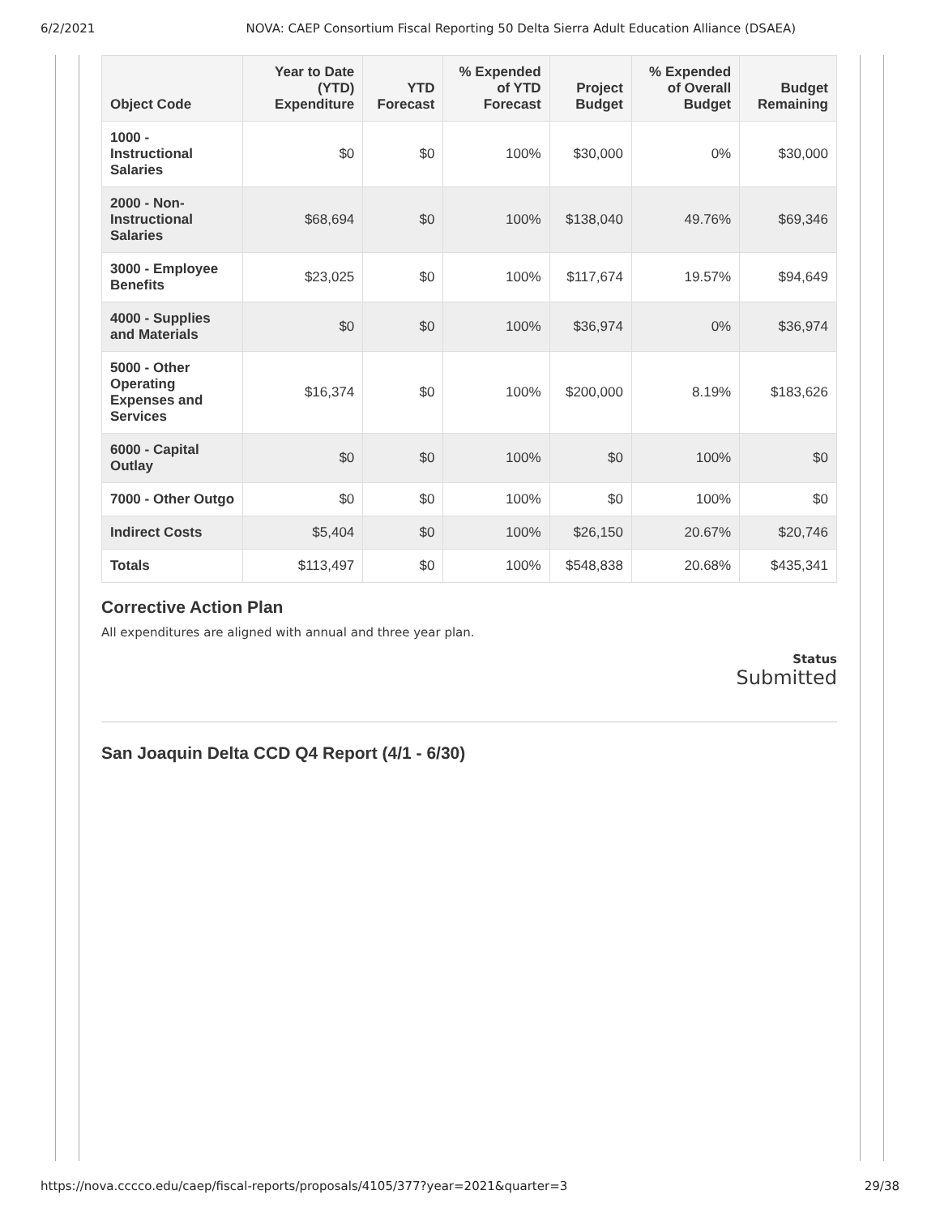6/2/2021 NOVA: CAEP Consortium Fiscal Reporting 50 Delta Sierra Adult Education Alliance (DSAEA)
| Object Code | Year to Date (YTD) Expenditure | YTD Forecast | % Expended of YTD Forecast | Project Budget | % Expended of Overall Budget | Budget Remaining |
| --- | --- | --- | --- | --- | --- | --- |
| 1000 - Instructional Salaries | $0 | $0 | 100% | $30,000 | 0% | $30,000 |
| 2000 - Non-Instructional Salaries | $68,694 | $0 | 100% | $138,040 | 49.76% | $69,346 |
| 3000 - Employee Benefits | $23,025 | $0 | 100% | $117,674 | 19.57% | $94,649 |
| 4000 - Supplies and Materials | $0 | $0 | 100% | $36,974 | 0% | $36,974 |
| 5000 - Other Operating Expenses and Services | $16,374 | $0 | 100% | $200,000 | 8.19% | $183,626 |
| 6000 - Capital Outlay | $0 | $0 | 100% | $0 | 100% | $0 |
| 7000 - Other Outgo | $0 | $0 | 100% | $0 | 100% | $0 |
| Indirect Costs | $5,404 | $0 | 100% | $26,150 | 20.67% | $20,746 |
| Totals | $113,497 | $0 | 100% | $548,838 | 20.68% | $435,341 |
Corrective Action Plan
All expenditures are aligned with annual and three year plan.
Status
Submitted
San Joaquin Delta CCD Q4 Report (4/1 - 6/30)
https://nova.cccco.edu/caep/fiscal-reports/proposals/4105/377?year=2021&quarter=3 29/38